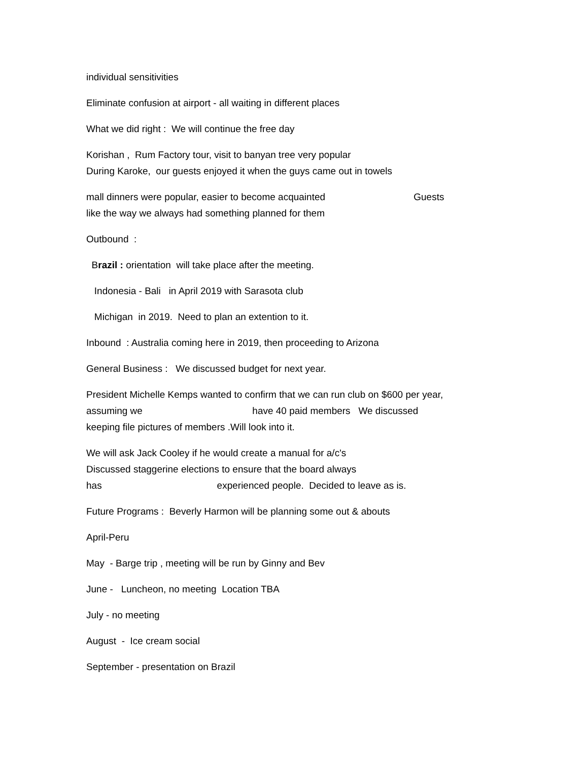individual sensitivities
Eliminate confusion at airport - all waiting in different places
What we did right : We will continue the free day
Korishan , Rum Factory tour, visit to banyan tree very popular
During Karoke, our guests enjoyed it when the guys came out in towels
mall dinners were popular, easier to become acquainted Guests
like the way we always had something planned for them
Outbound :
Brazil : orientation will take place after the meeting.
Indonesia - Bali in April 2019 with Sarasota club
Michigan in 2019. Need to plan an extention to it.
Inbound : Australia coming here in 2019, then proceeding to Arizona
General Business : We discussed budget for next year.
President Michelle Kemps wanted to confirm that we can run club on $600 per year,
assuming we have 40 paid members We discussed
keeping file pictures of members .Will look into it.
We will ask Jack Cooley if he would create a manual for a/c's
Discussed staggerine elections to ensure that the board always
has experienced people. Decided to leave as is.
Future Programs : Beverly Harmon will be planning some out & abouts
April-Peru
May - Barge trip , meeting will be run by Ginny and Bev
June - Luncheon, no meeting Location TBA
July - no meeting
August - Ice cream social
September - presentation on Brazil